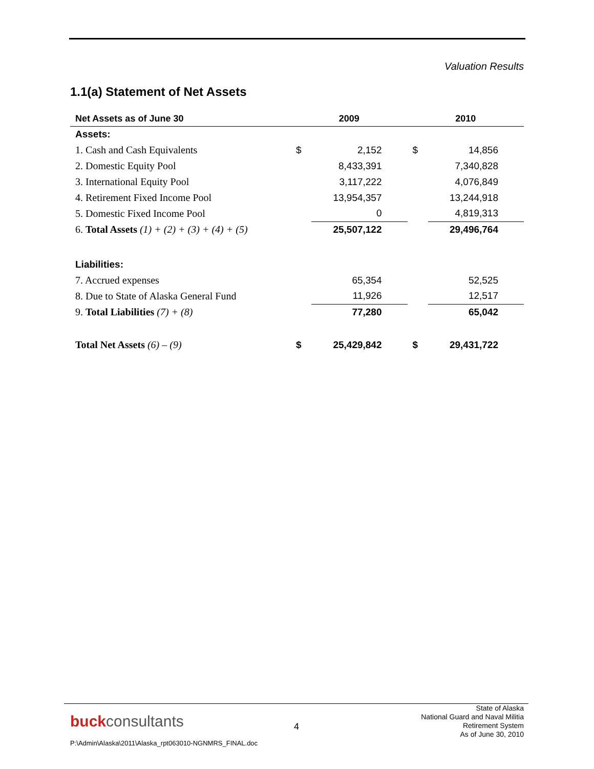Valuation Results
1.1(a) Statement of Net Assets
| Net Assets as of June 30 | 2009 | | 2010 | |
| --- | --- | --- | --- | --- |
| Assets: | | | | |
| 1. Cash and Cash Equivalents | $ | 2,152 | $ | 14,856 |
| 2. Domestic Equity Pool | | 8,433,391 | | 7,340,828 |
| 3. International Equity Pool | | 3,117,222 | | 4,076,849 |
| 4. Retirement Fixed Income Pool | | 13,954,357 | | 13,244,918 |
| 5. Domestic Fixed Income Pool | | 0 | | 4,819,313 |
| 6. Total Assets (1) + (2) + (3) + (4) + (5) | | 25,507,122 | | 29,496,764 |
| Liabilities: | | | | |
| 7. Accrued expenses | | 65,354 | | 52,525 |
| 8. Due to State of Alaska General Fund | | 11,926 | | 12,517 |
| 9. Total Liabilities (7) + (8) | | 77,280 | | 65,042 |
| Total Net Assets (6) – (9) | $ | 25,429,842 | $ | 29,431,722 |
buckconsultants 4
State of Alaska
National Guard and Naval Militia
Retirement System
As of June 30, 2010
P:\Admin\Alaska\2011\Alaska_rpt063010-NGNMRS_FINAL.doc